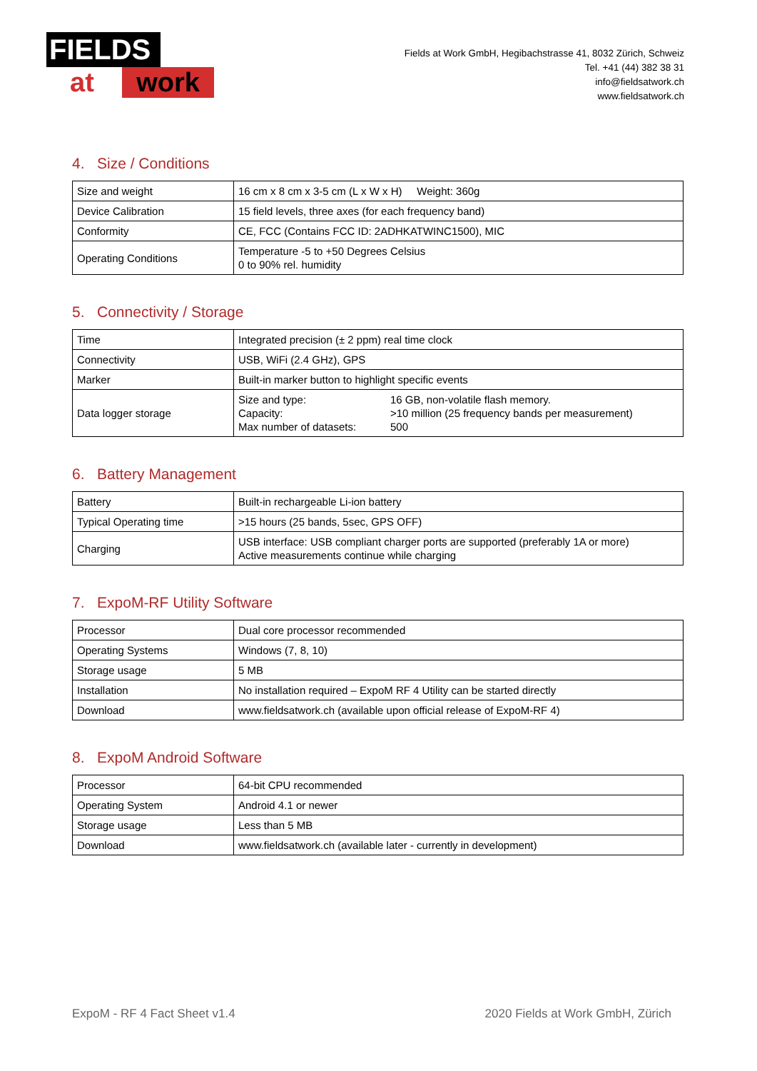FIELDS
at work
Fields at Work GmbH, Hegibachstrasse 41, 8032 Zürich, Schweiz
Tel. +41 (44) 382 38 31
info@fieldsatwork.ch
www.fieldsatwork.ch
4. Size / Conditions
| Size and weight | 16 cm x 8 cm x 3-5 cm (L x W x H) Weight: 360g |
| Device Calibration | 15 field levels, three axes (for each frequency band) |
| Conformity | CE, FCC (Contains FCC ID: 2ADHKATWINC1500), MIC |
| Operating Conditions | Temperature -5 to +50 Degrees Celsius 0 to 90% rel. humidity |
5. Connectivity / Storage
| Time | Integrated precision (± 2 ppm) real time clock |
| Connectivity | USB, WiFi (2.4 GHz), GPS |
| Marker | Built-in marker button to highlight specific events |
| Data logger storage | / Size and type: / 16 GB, non-volatile flash memory. / / Capacity: / >10 million (25 frequency bands per measurement) / / Max number of datasets: / 500 / |
6. Battery Management
| Battery | Built-in rechargeable Li-ion battery |
| Typical Operating time | >15 hours (25 bands, 5sec, GPS OFF) |
| Charging | USB interface: USB compliant charger ports are supported (preferably 1A or more) Active measurements continue while charging |
7. ExpoM-RF Utility Software
| Processor | Dual core processor recommended |
| Operating Systems | Windows (7, 8, 10) |
| Storage usage | 5 MB |
| Installation | No installation required – ExpoM RF 4 Utility can be started directly |
| Download | www.fieldsatwork.ch (available upon official release of ExpoM-RF 4) |
8. ExpoM Android Software
| Processor | 64-bit CPU recommended |
| Operating System | Android 4.1 or newer |
| Storage usage | Less than 5 MB |
| Download | www.fieldsatwork.ch (available later - currently in development) |
ExpoM - RF 4 Fact Sheet v1.4 2020 Fields at Work GmbH, Zürich